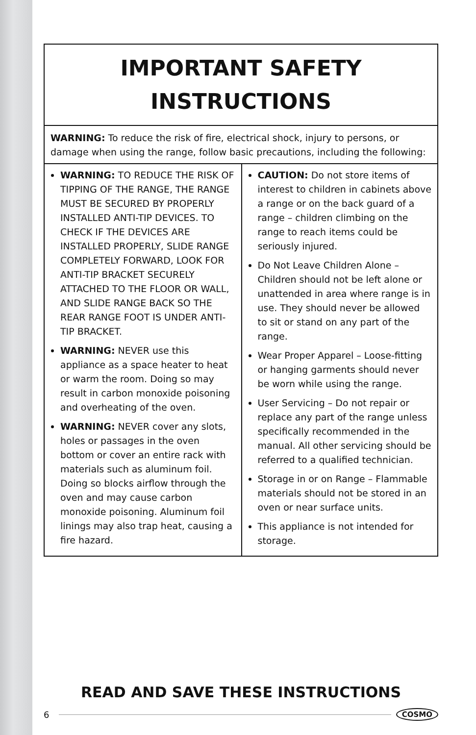IMPORTANT SAFETY
INSTRUCTIONS
WARNING: To reduce the risk of fire, electrical shock, injury to persons, or damage when using the range, follow basic precautions, including the following:
WARNING: TO REDUCE THE RISK OF TIPPING OF THE RANGE, THE RANGE MUST BE SECURED BY PROPERLY INSTALLED ANTI-TIP DEVICES. TO CHECK IF THE DEVICES ARE INSTALLED PROPERLY, SLIDE RANGE COMPLETELY FORWARD, LOOK FOR ANTI-TIP BRACKET SECURELY ATTACHED TO THE FLOOR OR WALL, AND SLIDE RANGE BACK SO THE REAR RANGE FOOT IS UNDER ANTI-TIP BRACKET.
WARNING: NEVER use this appliance as a space heater to heat or warm the room. Doing so may result in carbon monoxide poisoning and overheating of the oven.
WARNING: NEVER cover any slots, holes or passages in the oven bottom or cover an entire rack with materials such as aluminum foil. Doing so blocks airflow through the oven and may cause carbon monoxide poisoning. Aluminum foil linings may also trap heat, causing a fire hazard.
CAUTION: Do not store items of interest to children in cabinets above a range or on the back guard of a range – children climbing on the range to reach items could be seriously injured.
Do Not Leave Children Alone – Children should not be left alone or unattended in area where range is in use. They should never be allowed to sit or stand on any part of the range.
Wear Proper Apparel – Loose-fitting or hanging garments should never be worn while using the range.
User Servicing – Do not repair or replace any part of the range unless specifically recommended in the manual. All other servicing should be referred to a qualified technician.
Storage in or on Range – Flammable materials should not be stored in an oven or near surface units.
This appliance is not intended for storage.
READ AND SAVE THESE INSTRUCTIONS
6 COSMO